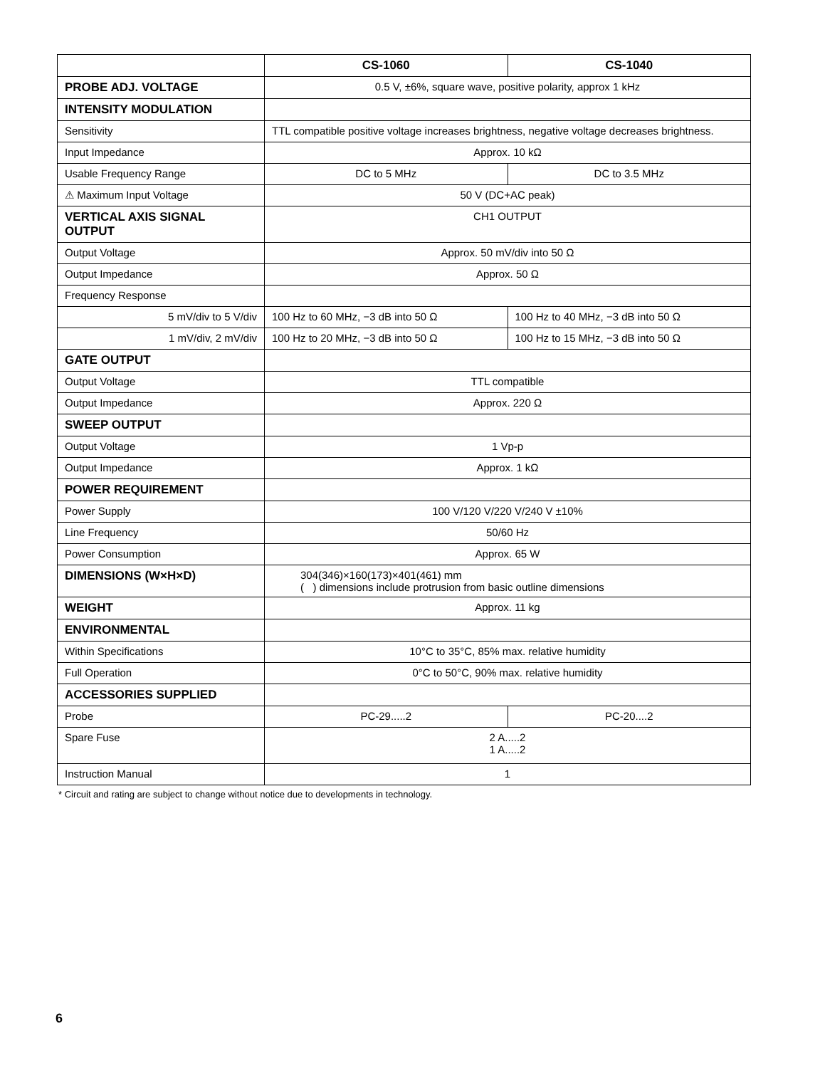| | CS-1060 | CS-1040 |
| --- | --- | --- |
| PROBE ADJ. VOLTAGE | 0.5 V, ±6%, square wave, positive polarity, approx 1 kHz | |
| INTENSITY MODULATION | | |
| Sensitivity | TTL compatible positive voltage increases brightness, negative voltage decreases brightness. | |
| Input Impedance | Approx. 10 kΩ | |
| Usable Frequency Range | DC to 5 MHz | DC to 3.5 MHz |
| ⚠ Maximum Input Voltage | 50 V (DC+AC peak) | |
| VERTICAL AXIS SIGNAL OUTPUT | CH1 OUTPUT | |
| Output Voltage | Approx. 50 mV/div into 50 Ω | |
| Output Impedance | Approx. 50 Ω | |
| Frequency Response | | |
| 5 mV/div to 5 V/div | 100 Hz to 60 MHz, −3 dB into 50 Ω | 100 Hz to 40 MHz, −3 dB into 50 Ω |
| 1 mV/div, 2 mV/div | 100 Hz to 20 MHz, −3 dB into 50 Ω | 100 Hz to 15 MHz, −3 dB into 50 Ω |
| GATE OUTPUT | | |
| Output Voltage | TTL compatible | |
| Output Impedance | Approx. 220 Ω | |
| SWEEP OUTPUT | | |
| Output Voltage | 1 Vp-p | |
| Output Impedance | Approx. 1 kΩ | |
| POWER REQUIREMENT | | |
| Power Supply | 100 V/120 V/220 V/240 V ±10% | |
| Line Frequency | 50/60 Hz | |
| Power Consumption | Approx. 65 W | |
| DIMENSIONS (W×H×D) | 304(346)×160(173)×401(461) mm ( ) dimensions include protrusion from basic outline dimensions | |
| WEIGHT | Approx. 11 kg | |
| ENVIRONMENTAL | | |
| Within Specifications | 10°C to 35°C, 85% max. relative humidity | |
| Full Operation | 0°C to 50°C, 90% max. relative humidity | |
| ACCESSORIES SUPPLIED | | |
| Probe | PC-29.....2 | PC-20....2 |
| Spare Fuse | 2 A.....2 1 A.....2 | |
| Instruction Manual | 1 | |
* Circuit and rating are subject to change without notice due to developments in technology.
6